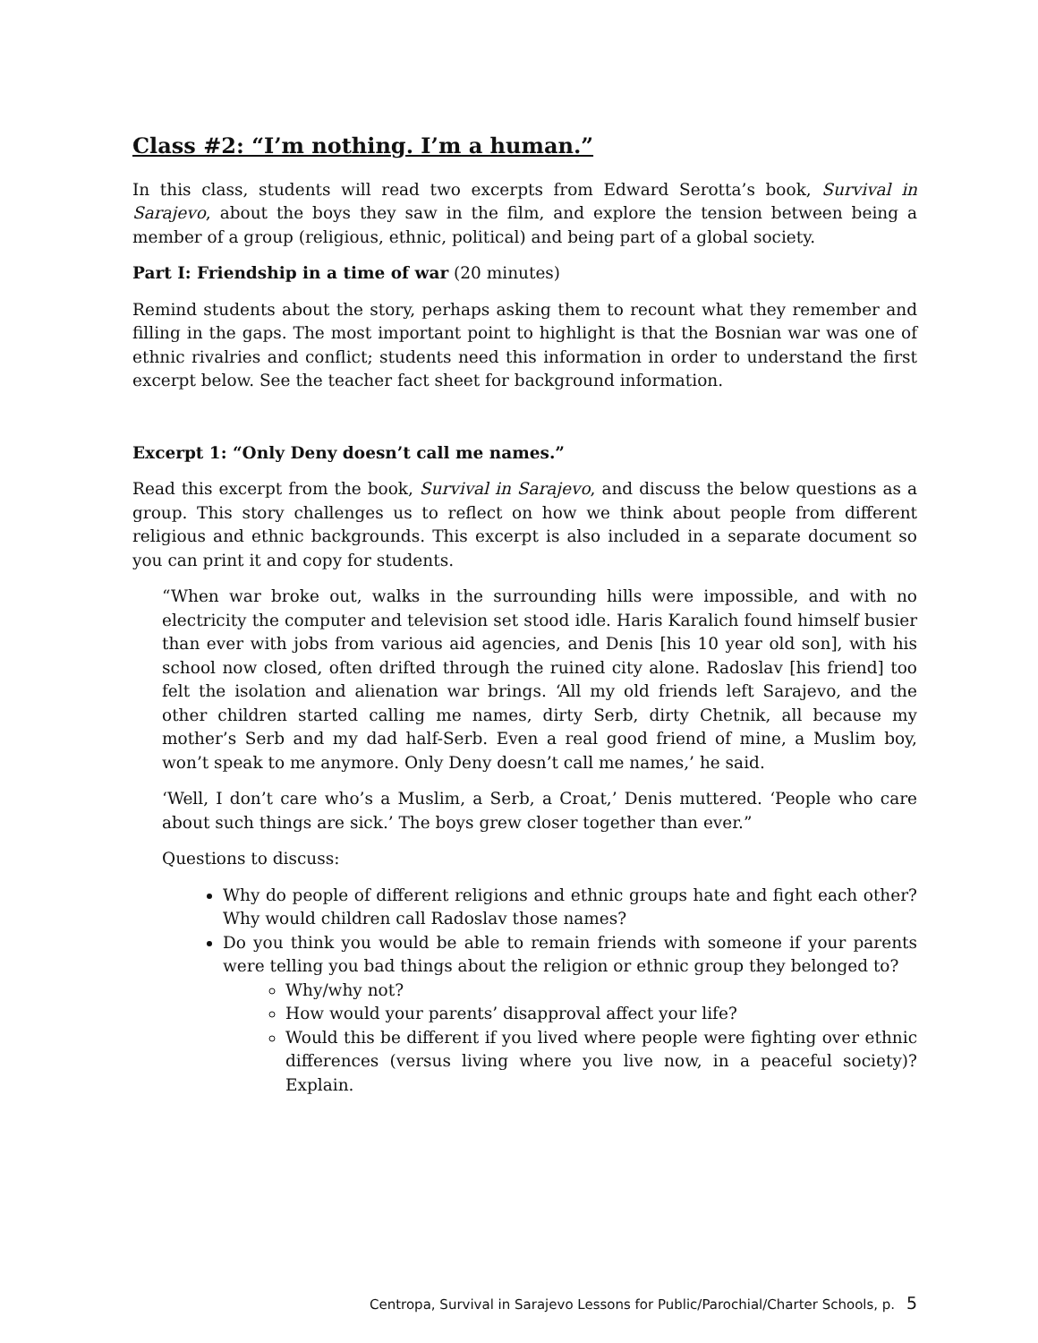Class #2: “I’m nothing. I’m a human.”
In this class, students will read two excerpts from Edward Serotta’s book, Survival in Sarajevo, about the boys they saw in the film, and explore the tension between being a member of a group (religious, ethnic, political) and being part of a global society.
Part I: Friendship in a time of war (20 minutes)
Remind students about the story, perhaps asking them to recount what they remember and filling in the gaps. The most important point to highlight is that the Bosnian war was one of ethnic rivalries and conflict; students need this information in order to understand the first excerpt below. See the teacher fact sheet for background information.
Excerpt 1: “Only Deny doesn’t call me names.”
Read this excerpt from the book, Survival in Sarajevo, and discuss the below questions as a group. This story challenges us to reflect on how we think about people from different religious and ethnic backgrounds. This excerpt is also included in a separate document so you can print it and copy for students.
“When war broke out, walks in the surrounding hills were impossible, and with no electricity the computer and television set stood idle. Haris Karalich found himself busier than ever with jobs from various aid agencies, and Denis [his 10 year old son], with his school now closed, often drifted through the ruined city alone. Radoslav [his friend] too felt the isolation and alienation war brings. ‘All my old friends left Sarajevo, and the other children started calling me names, dirty Serb, dirty Chetnik, all because my mother’s Serb and my dad half-Serb. Even a real good friend of mine, a Muslim boy, won’t speak to me anymore. Only Deny doesn’t call me names,’ he said.
‘Well, I don’t care who’s a Muslim, a Serb, a Croat,’ Denis muttered. ‘People who care about such things are sick.’ The boys grew closer together than ever.”
Questions to discuss:
Why do people of different religions and ethnic groups hate and fight each other? Why would children call Radoslav those names?
Do you think you would be able to remain friends with someone if your parents were telling you bad things about the religion or ethnic group they belonged to?
Why/why not?
How would your parents’ disapproval affect your life?
Would this be different if you lived where people were fighting over ethnic differences (versus living where you live now, in a peaceful society)? Explain.
Centropa, Survival in Sarajevo Lessons for Public/Parochial/Charter Schools, p. 5